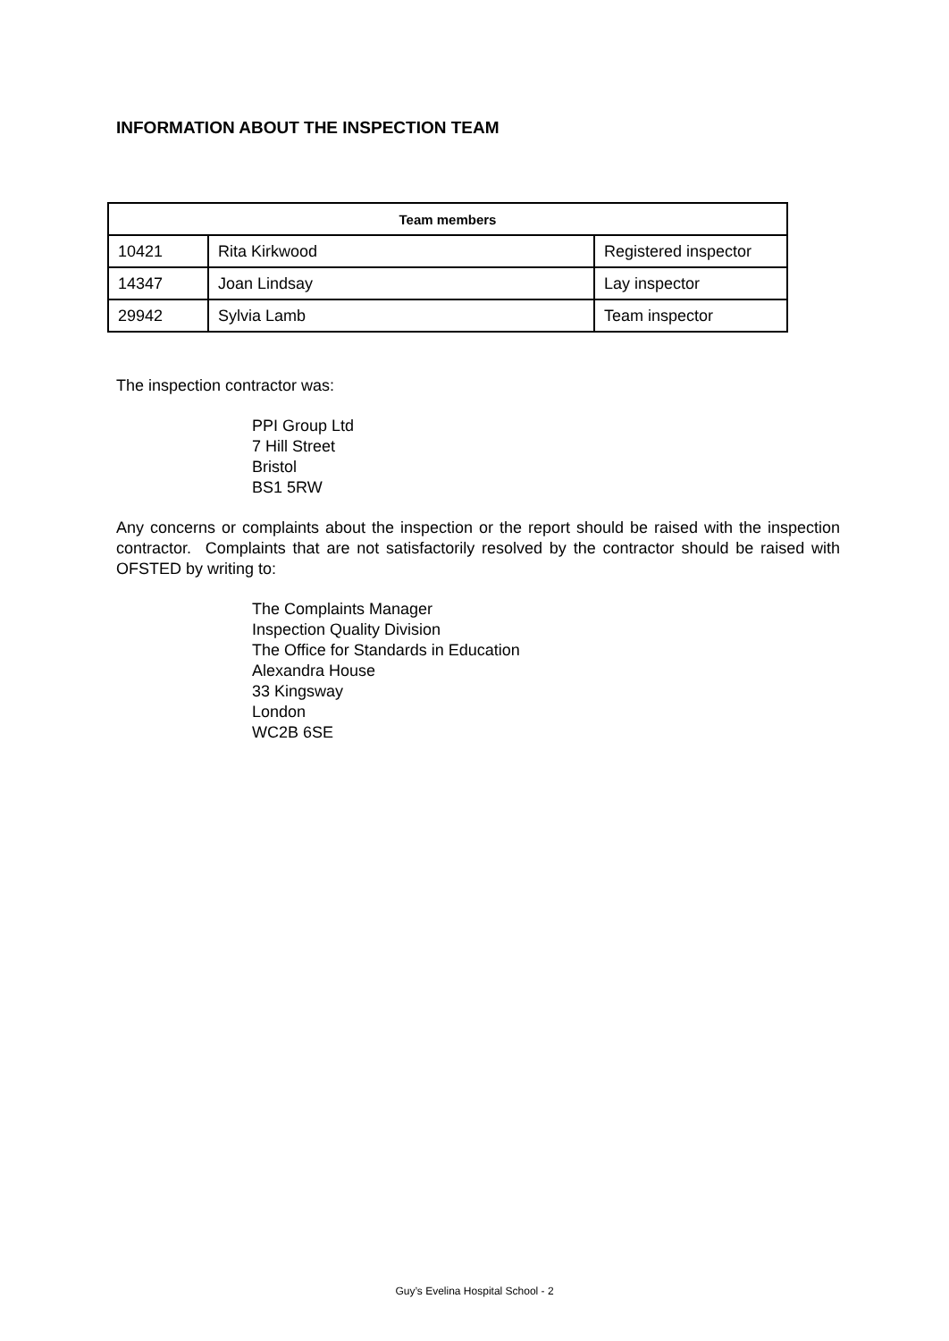INFORMATION ABOUT THE INSPECTION TEAM
| Team members | | |
| --- | --- | --- |
| 10421 | Rita Kirkwood | Registered inspector |
| 14347 | Joan Lindsay | Lay inspector |
| 29942 | Sylvia Lamb | Team inspector |
The inspection contractor was:
PPI Group Ltd
7 Hill Street
Bristol
BS1 5RW
Any concerns or complaints about the inspection or the report should be raised with the inspection contractor. Complaints that are not satisfactorily resolved by the contractor should be raised with OFSTED by writing to:
The Complaints Manager
Inspection Quality Division
The Office for Standards in Education
Alexandra House
33 Kingsway
London
WC2B 6SE
Guy’s Evelina Hospital School - 2